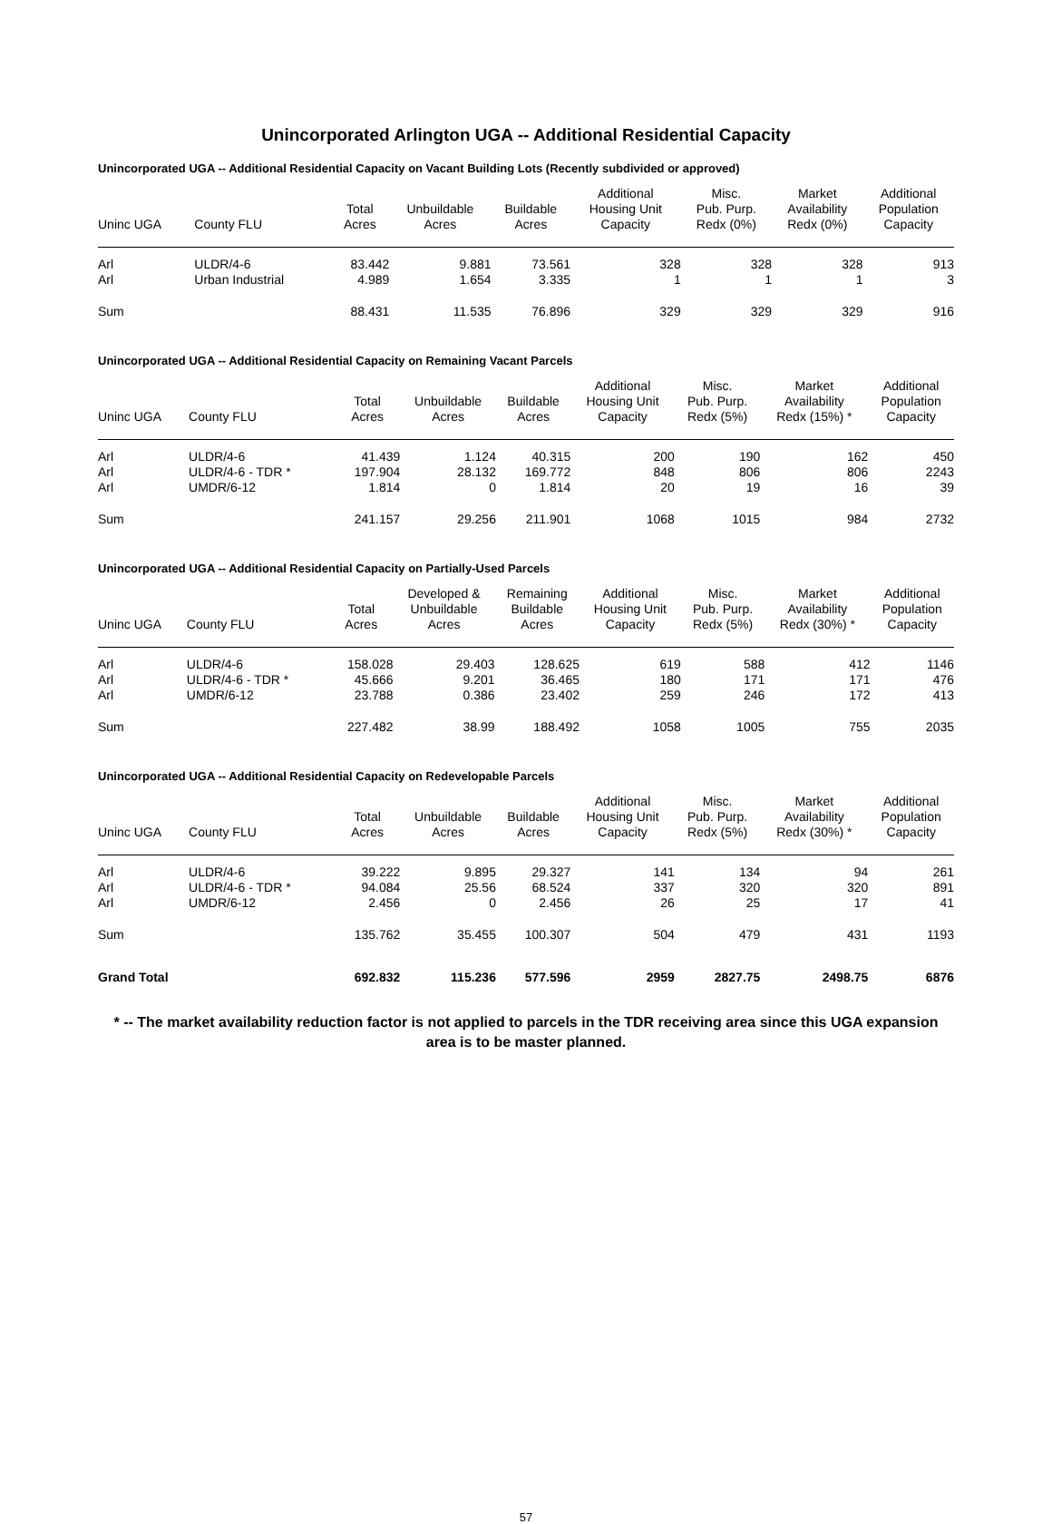Unincorporated Arlington UGA -- Additional Residential Capacity
Unincorporated UGA -- Additional Residential Capacity on Vacant Building Lots (Recently subdivided or approved)
| Uninc UGA | County FLU | Total Acres | Unbuildable Acres | Buildable Acres | Additional Housing Unit Capacity | Misc. Pub. Purp. Redx (0%) | Market Availability Redx (0%) | Additional Population Capacity |
| --- | --- | --- | --- | --- | --- | --- | --- | --- |
| Arl | ULDR/4-6 | 83.442 | 9.881 | 73.561 | 328 | 328 | 328 | 913 |
| Arl | Urban Industrial | 4.989 | 1.654 | 3.335 | 1 | 1 | 1 | 3 |
| Sum | | 88.431 | 11.535 | 76.896 | 329 | 329 | 329 | 916 |
Unincorporated UGA -- Additional Residential Capacity on Remaining Vacant Parcels
| Uninc UGA | County FLU | Total Acres | Unbuildable Acres | Buildable Acres | Additional Housing Unit Capacity | Misc. Pub. Purp. Redx (5%) | Market Availability Redx (15%) * | Additional Population Capacity |
| --- | --- | --- | --- | --- | --- | --- | --- | --- |
| Arl | ULDR/4-6 | 41.439 | 1.124 | 40.315 | 200 | 190 | 162 | 450 |
| Arl | ULDR/4-6 - TDR * | 197.904 | 28.132 | 169.772 | 848 | 806 | 806 | 2243 |
| Arl | UMDR/6-12 | 1.814 | 0 | 1.814 | 20 | 19 | 16 | 39 |
| Sum | | 241.157 | 29.256 | 211.901 | 1068 | 1015 | 984 | 2732 |
Unincorporated UGA -- Additional Residential Capacity on Partially-Used Parcels
| Uninc UGA | County FLU | Total Acres | Developed & Unbuildable Acres | Remaining Buildable Acres | Additional Housing Unit Capacity | Misc. Pub. Purp. Redx (5%) | Market Availability Redx (30%) * | Additional Population Capacity |
| --- | --- | --- | --- | --- | --- | --- | --- | --- |
| Arl | ULDR/4-6 | 158.028 | 29.403 | 128.625 | 619 | 588 | 412 | 1146 |
| Arl | ULDR/4-6 - TDR * | 45.666 | 9.201 | 36.465 | 180 | 171 | 171 | 476 |
| Arl | UMDR/6-12 | 23.788 | 0.386 | 23.402 | 259 | 246 | 172 | 413 |
| Sum | | 227.482 | 38.99 | 188.492 | 1058 | 1005 | 755 | 2035 |
Unincorporated UGA -- Additional Residential Capacity on Redevelopable Parcels
| Uninc UGA | County FLU | Total Acres | Unbuildable Acres | Buildable Acres | Additional Housing Unit Capacity | Misc. Pub. Purp. Redx (5%) | Market Availability Redx (30%) * | Additional Population Capacity |
| --- | --- | --- | --- | --- | --- | --- | --- | --- |
| Arl | ULDR/4-6 | 39.222 | 9.895 | 29.327 | 141 | 134 | 94 | 261 |
| Arl | ULDR/4-6 - TDR * | 94.084 | 25.56 | 68.524 | 337 | 320 | 320 | 891 |
| Arl | UMDR/6-12 | 2.456 | 0 | 2.456 | 26 | 25 | 17 | 41 |
| Sum | | 135.762 | 35.455 | 100.307 | 504 | 479 | 431 | 1193 |
| Grand Total | | 692.832 | 115.236 | 577.596 | 2959 | 2827.75 | 2498.75 | 6876 |
* -- The market availability reduction factor is not applied to parcels in the TDR receiving area since this UGA expansion area is to be master planned.
57